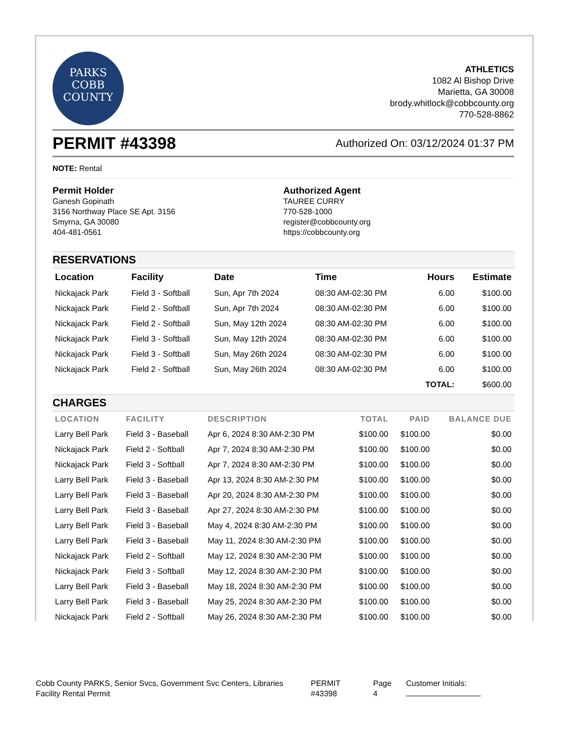PARKS
COBB
COUNTY
ATHLETICS
1082 Al Bishop Drive
Marietta, GA 30008
brody.whitlock@cobbcounty.org
770-528-8862
PERMIT #43398
Authorized On: 03/12/2024 01:37 PM
NOTE: Rental
Permit Holder
Ganesh Gopinath
3156 Northway Place SE Apt. 3156
Smyrna, GA 30080
404-481-0561
Authorized Agent
TAUREE CURRY
770-528-1000
register@cobbcounty.org
https://cobbcounty.org
RESERVATIONS
| Location | Facility | Date | Time | Hours | Estimate |
| --- | --- | --- | --- | --- | --- |
| Nickajack Park | Field 3 - Softball | Sun, Apr 7th 2024 | 08:30 AM-02:30 PM | 6.00 | $100.00 |
| Nickajack Park | Field 2 - Softball | Sun, Apr 7th 2024 | 08:30 AM-02:30 PM | 6.00 | $100.00 |
| Nickajack Park | Field 2 - Softball | Sun, May 12th 2024 | 08:30 AM-02:30 PM | 6.00 | $100.00 |
| Nickajack Park | Field 3 - Softball | Sun, May 12th 2024 | 08:30 AM-02:30 PM | 6.00 | $100.00 |
| Nickajack Park | Field 3 - Softball | Sun, May 26th 2024 | 08:30 AM-02:30 PM | 6.00 | $100.00 |
| Nickajack Park | Field 2 - Softball | Sun, May 26th 2024 | 08:30 AM-02:30 PM | 6.00 | $100.00 |
| | | | | TOTAL: | $600.00 |
CHARGES
| LOCATION | FACILITY | DESCRIPTION | TOTAL | PAID | BALANCE DUE |
| --- | --- | --- | --- | --- | --- |
| Larry Bell Park | Field 3 - Baseball | Apr 6, 2024 8:30 AM-2:30 PM | $100.00 | $100.00 | $0.00 |
| Nickajack Park | Field 2 - Softball | Apr 7, 2024 8:30 AM-2:30 PM | $100.00 | $100.00 | $0.00 |
| Nickajack Park | Field 3 - Softball | Apr 7, 2024 8:30 AM-2:30 PM | $100.00 | $100.00 | $0.00 |
| Larry Bell Park | Field 3 - Baseball | Apr 13, 2024 8:30 AM-2:30 PM | $100.00 | $100.00 | $0.00 |
| Larry Bell Park | Field 3 - Baseball | Apr 20, 2024 8:30 AM-2:30 PM | $100.00 | $100.00 | $0.00 |
| Larry Bell Park | Field 3 - Baseball | Apr 27, 2024 8:30 AM-2:30 PM | $100.00 | $100.00 | $0.00 |
| Larry Bell Park | Field 3 - Baseball | May 4, 2024 8:30 AM-2:30 PM | $100.00 | $100.00 | $0.00 |
| Larry Bell Park | Field 3 - Baseball | May 11, 2024 8:30 AM-2:30 PM | $100.00 | $100.00 | $0.00 |
| Nickajack Park | Field 2 - Softball | May 12, 2024 8:30 AM-2:30 PM | $100.00 | $100.00 | $0.00 |
| Nickajack Park | Field 3 - Softball | May 12, 2024 8:30 AM-2:30 PM | $100.00 | $100.00 | $0.00 |
| Larry Bell Park | Field 3 - Baseball | May 18, 2024 8:30 AM-2:30 PM | $100.00 | $100.00 | $0.00 |
| Larry Bell Park | Field 3 - Baseball | May 25, 2024 8:30 AM-2:30 PM | $100.00 | $100.00 | $0.00 |
| Nickajack Park | Field 2 - Softball | May 26, 2024 8:30 AM-2:30 PM | $100.00 | $100.00 | $0.00 |
Cobb County PARKS, Senior Svcs, Government Svc Centers, Libraries
Facility Rental Permit
PERMIT
#43398
Page
4
Customer Initials: